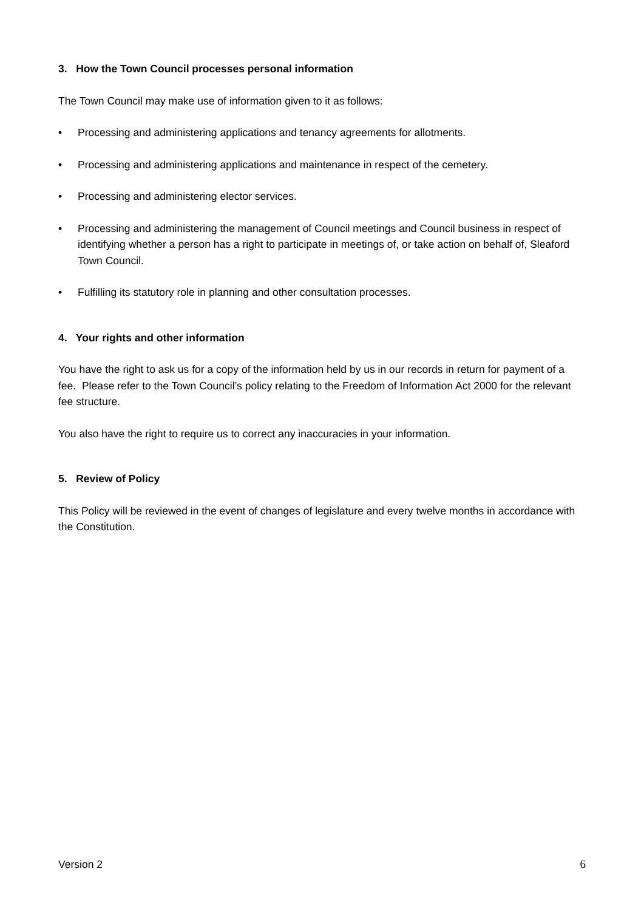3. How the Town Council processes personal information
The Town Council may make use of information given to it as follows:
• Processing and administering applications and tenancy agreements for allotments.
• Processing and administering applications and maintenance in respect of the cemetery.
• Processing and administering elector services.
• Processing and administering the management of Council meetings and Council business in respect of identifying whether a person has a right to participate in meetings of, or take action on behalf of, Sleaford Town Council.
• Fulfilling its statutory role in planning and other consultation processes.
4. Your rights and other information
You have the right to ask us for a copy of the information held by us in our records in return for payment of a fee. Please refer to the Town Council’s policy relating to the Freedom of Information Act 2000 for the relevant fee structure.
You also have the right to require us to correct any inaccuracies in your information.
5. Review of Policy
This Policy will be reviewed in the event of changes of legislature and every twelve months in accordance with the Constitution.
Version 2 6